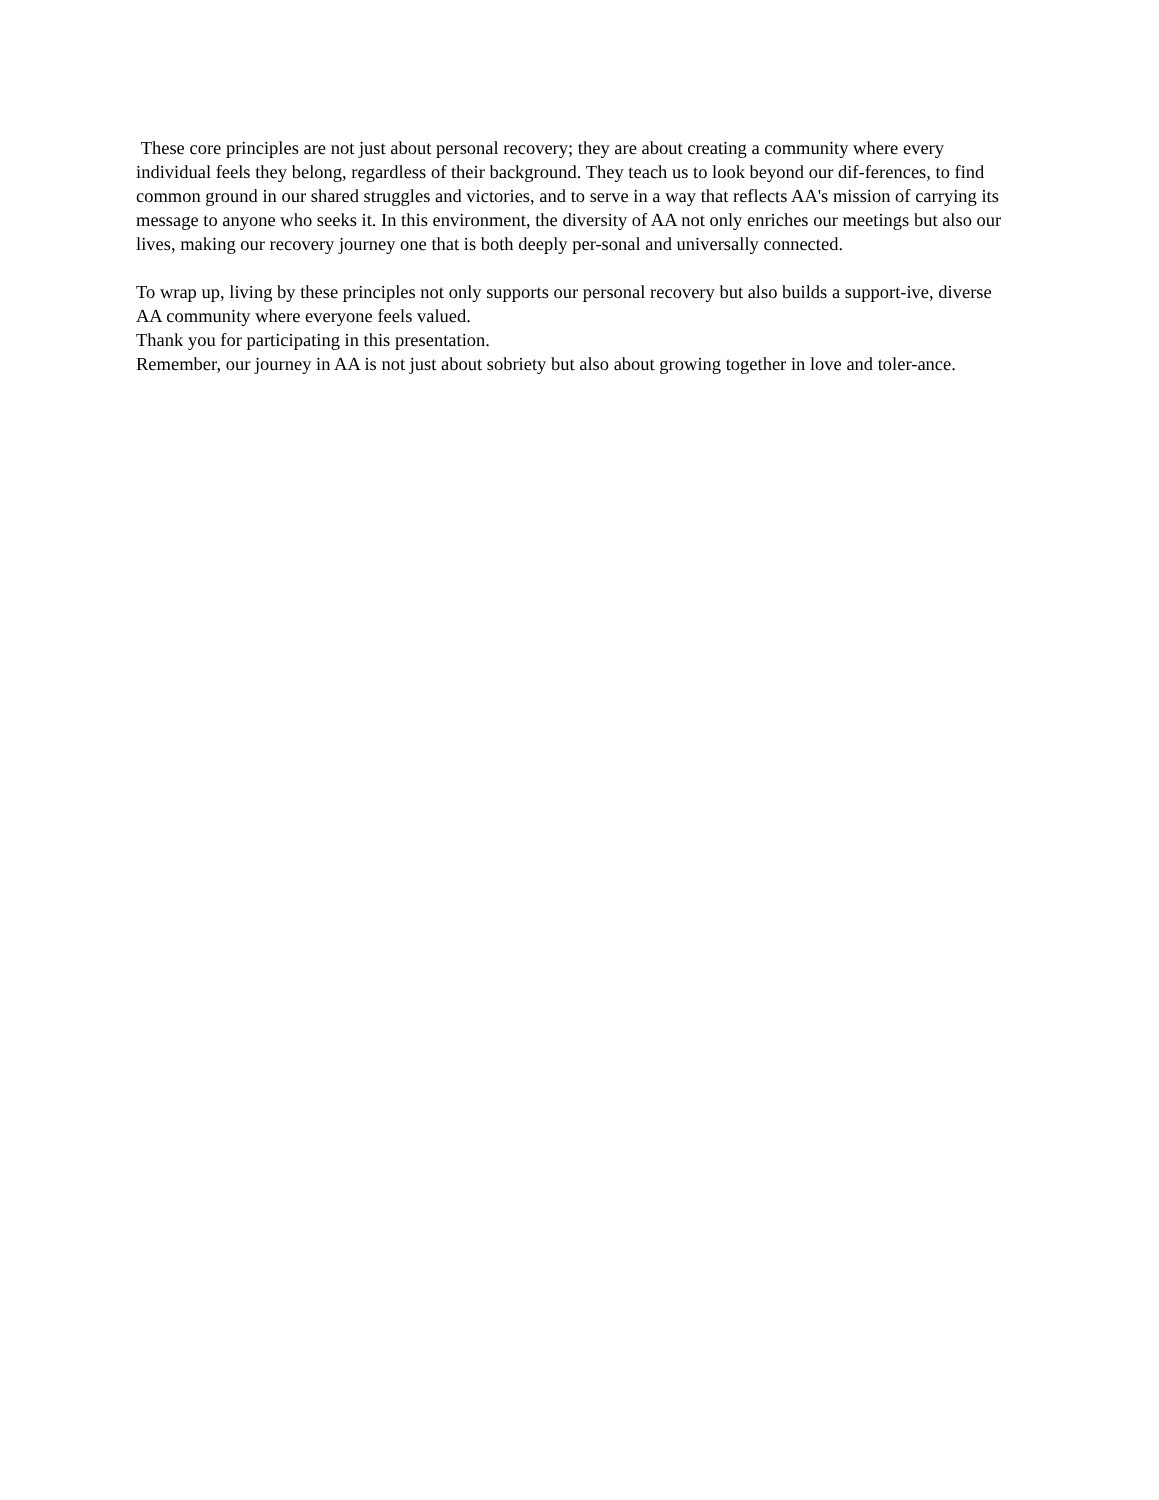These core principles are not just about personal recovery; they are about creating a community where every individual feels they belong, regardless of their background. They teach us to look beyond our dif-ferences, to find common ground in our shared struggles and victories, and to serve in a way that reflects AA's mission of carrying its message to anyone who seeks it. In this environment, the diversity of AA not only enriches our meetings but also our lives, making our recovery journey one that is both deeply per-sonal and universally connected.
To wrap up, living by these principles not only supports our personal recovery but also builds a support-ive, diverse AA community where everyone feels valued.
Thank you for participating in this presentation.
Remember, our journey in AA is not just about sobriety but also about growing together in love and toler-ance.